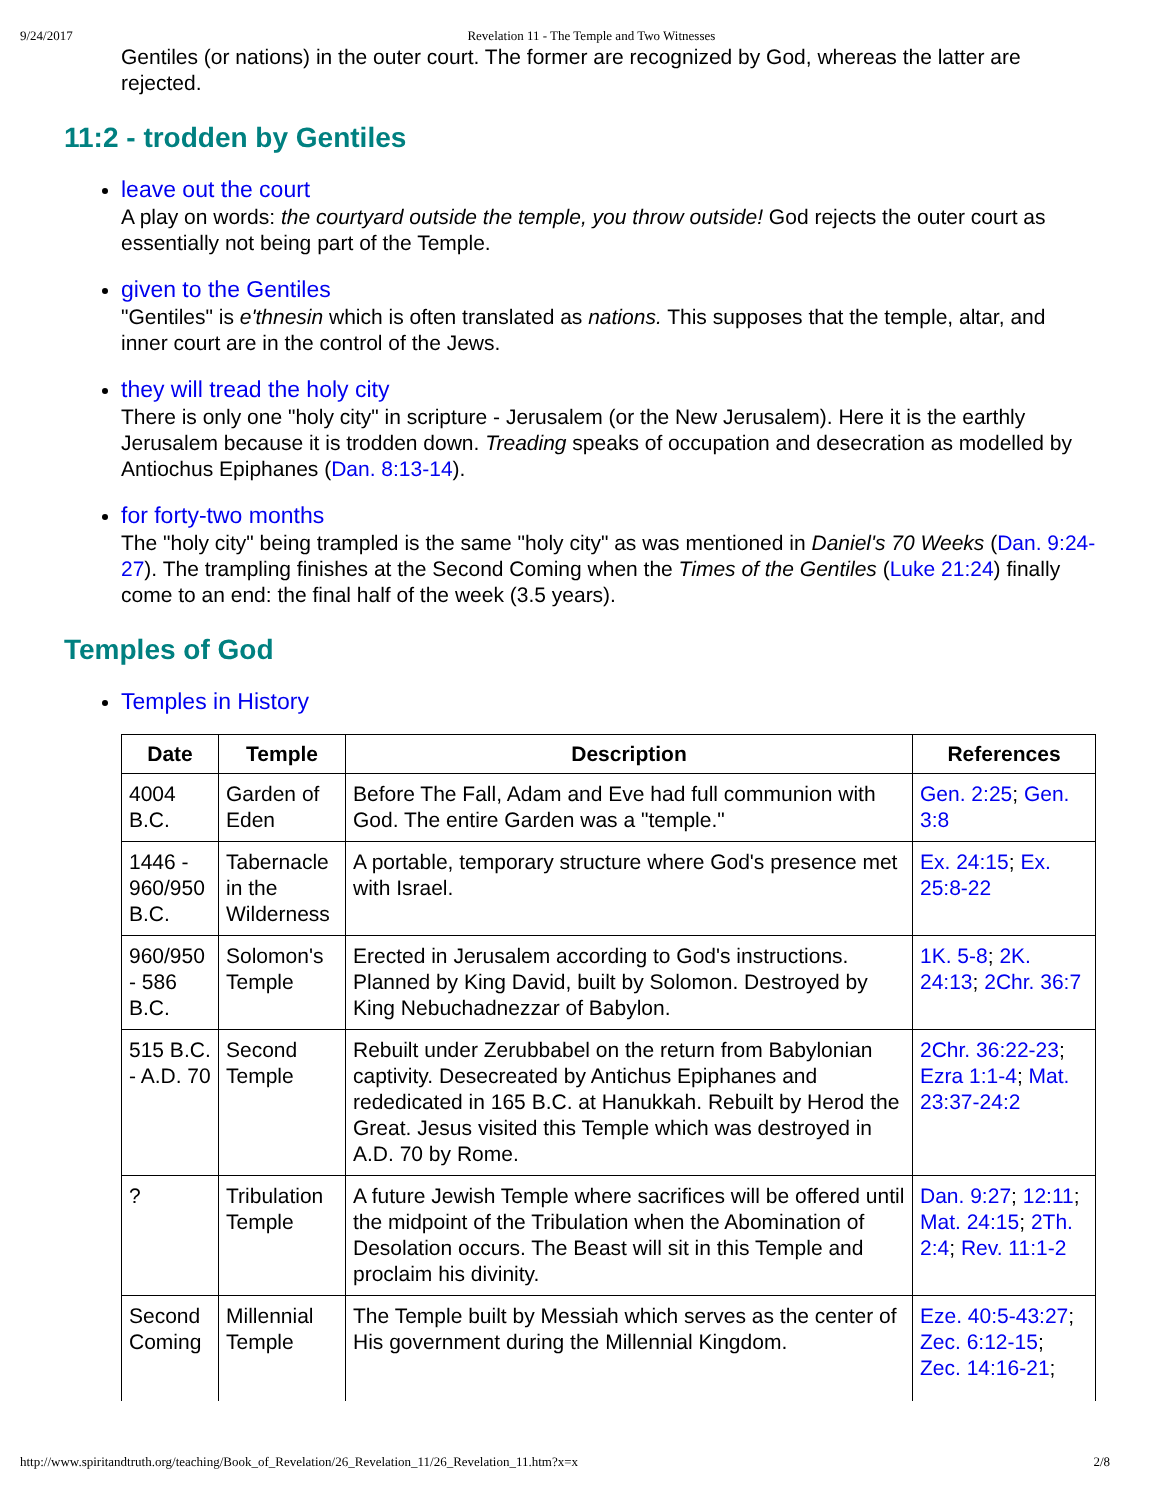9/24/2017 Revelation 11 - The Temple and Two Witnesses
Gentiles (or nations) in the outer court. The former are recognized by God, whereas the latter are rejected.
11:2 - trodden by Gentiles
leave out the court
A play on words: the courtyard outside the temple, you throw outside! God rejects the outer court as essentially not being part of the Temple.
given to the Gentiles
"Gentiles" is e'thnesin which is often translated as nations. This supposes that the temple, altar, and inner court are in the control of the Jews.
they will tread the holy city
There is only one "holy city" in scripture - Jerusalem (or the New Jerusalem). Here it is the earthly Jerusalem because it is trodden down. Treading speaks of occupation and desecration as modelled by Antiochus Epiphanes (Dan. 8:13-14).
for forty-two months
The "holy city" being trampled is the same "holy city" as was mentioned in Daniel's 70 Weeks (Dan. 9:24-27). The trampling finishes at the Second Coming when the Times of the Gentiles (Luke 21:24) finally come to an end: the final half of the week (3.5 years).
Temples of God
Temples in History
| Date | Temple | Description | References |
| --- | --- | --- | --- |
| 4004 B.C. | Garden of Eden | Before The Fall, Adam and Eve had full communion with God. The entire Garden was a "temple." | Gen. 2:25 ; Gen. 3:8 |
| 1446 - 960/950 B.C. | Tabernacle in the Wilderness | A portable, temporary structure where God's presence met with Israel. | Ex. 24:15 ; Ex. 25:8-22 |
| 960/950 - 586 B.C. | Solomon's Temple | Erected in Jerusalem according to God's instructions. Planned by King David, built by Solomon. Destroyed by King Nebuchadnezzar of Babylon. | 1K. 5-8 ; 2K. 24:13 ; 2Chr. 36:7 |
| 515 B.C. - A.D. 70 | Second Temple | Rebuilt under Zerubbabel on the return from Babylonian captivity. Desecreated by Antichus Epiphanes and rededicated in 165 B.C. at Hanukkah. Rebuilt by Herod the Great. Jesus visited this Temple which was destroyed in A.D. 70 by Rome. | 2Chr. 36:22-23 ; Ezra 1:1-4 ; Mat. 23:37-24:2 |
| ? | Tribulation Temple | A future Jewish Temple where sacrifices will be offered until the midpoint of the Tribulation when the Abomination of Desolation occurs. The Beast will sit in this Temple and proclaim his divinity. | Dan. 9:27 ; 12:11 ; Mat. 24:15 ; 2Th. 2:4 ; Rev. 11:1-2 |
| Second Coming | Millennial Temple | The Temple built by Messiah which serves as the center of His government during the Millennial Kingdom. | Eze. 40:5-43:27 ; Zec. 6:12-15 ; Zec. 14:16-21 ; |
http://www.spiritandtruth.org/teaching/Book_of_Revelation/26_Revelation_11/26_Revelation_11.htm?x=x 2/8